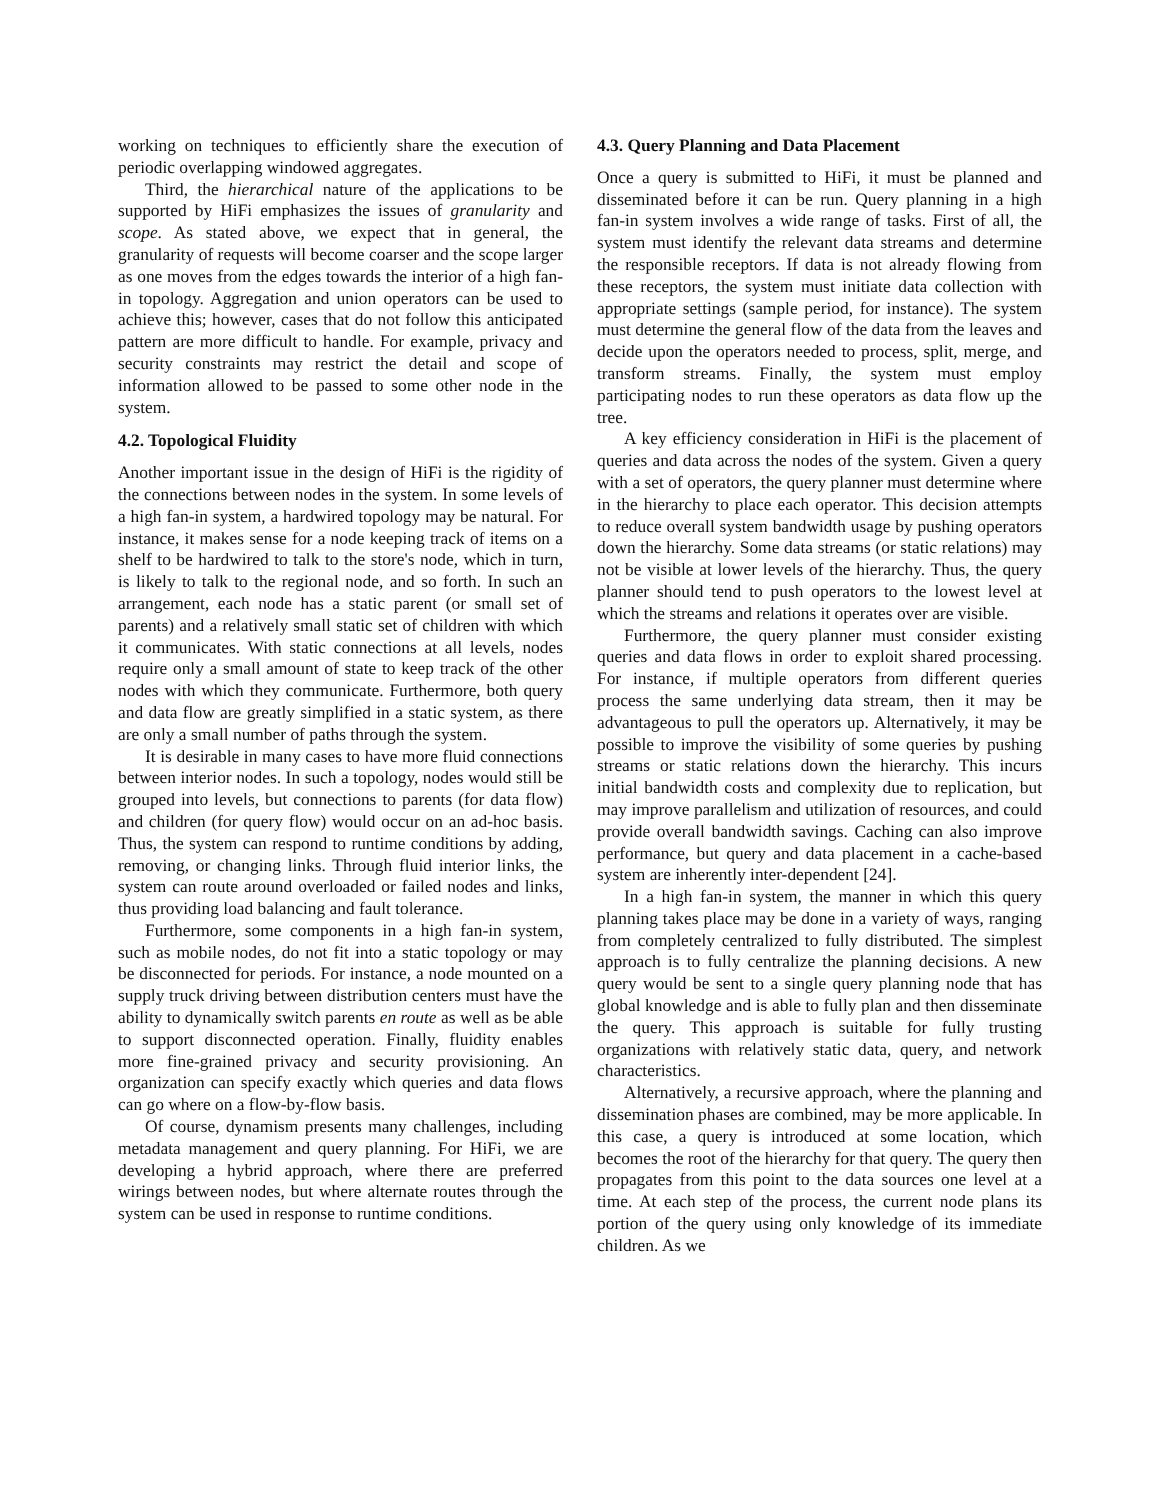working on techniques to efficiently share the execution of periodic overlapping windowed aggregates.
Third, the hierarchical nature of the applications to be supported by HiFi emphasizes the issues of granularity and scope. As stated above, we expect that in general, the granularity of requests will become coarser and the scope larger as one moves from the edges towards the interior of a high fan-in topology. Aggregation and union operators can be used to achieve this; however, cases that do not follow this anticipated pattern are more difficult to handle. For example, privacy and security constraints may restrict the detail and scope of information allowed to be passed to some other node in the system.
4.2. Topological Fluidity
Another important issue in the design of HiFi is the rigidity of the connections between nodes in the system. In some levels of a high fan-in system, a hardwired topology may be natural. For instance, it makes sense for a node keeping track of items on a shelf to be hardwired to talk to the store's node, which in turn, is likely to talk to the regional node, and so forth. In such an arrangement, each node has a static parent (or small set of parents) and a relatively small static set of children with which it communicates. With static connections at all levels, nodes require only a small amount of state to keep track of the other nodes with which they communicate. Furthermore, both query and data flow are greatly simplified in a static system, as there are only a small number of paths through the system.
It is desirable in many cases to have more fluid connections between interior nodes. In such a topology, nodes would still be grouped into levels, but connections to parents (for data flow) and children (for query flow) would occur on an ad-hoc basis. Thus, the system can respond to runtime conditions by adding, removing, or changing links. Through fluid interior links, the system can route around overloaded or failed nodes and links, thus providing load balancing and fault tolerance.
Furthermore, some components in a high fan-in system, such as mobile nodes, do not fit into a static topology or may be disconnected for periods. For instance, a node mounted on a supply truck driving between distribution centers must have the ability to dynamically switch parents en route as well as be able to support disconnected operation. Finally, fluidity enables more fine-grained privacy and security provisioning. An organization can specify exactly which queries and data flows can go where on a flow-by-flow basis.
Of course, dynamism presents many challenges, including metadata management and query planning. For HiFi, we are developing a hybrid approach, where there are preferred wirings between nodes, but where alternate routes through the system can be used in response to runtime conditions.
4.3. Query Planning and Data Placement
Once a query is submitted to HiFi, it must be planned and disseminated before it can be run. Query planning in a high fan-in system involves a wide range of tasks. First of all, the system must identify the relevant data streams and determine the responsible receptors. If data is not already flowing from these receptors, the system must initiate data collection with appropriate settings (sample period, for instance). The system must determine the general flow of the data from the leaves and decide upon the operators needed to process, split, merge, and transform streams. Finally, the system must employ participating nodes to run these operators as data flow up the tree.
A key efficiency consideration in HiFi is the placement of queries and data across the nodes of the system. Given a query with a set of operators, the query planner must determine where in the hierarchy to place each operator. This decision attempts to reduce overall system bandwidth usage by pushing operators down the hierarchy. Some data streams (or static relations) may not be visible at lower levels of the hierarchy. Thus, the query planner should tend to push operators to the lowest level at which the streams and relations it operates over are visible.
Furthermore, the query planner must consider existing queries and data flows in order to exploit shared processing. For instance, if multiple operators from different queries process the same underlying data stream, then it may be advantageous to pull the operators up. Alternatively, it may be possible to improve the visibility of some queries by pushing streams or static relations down the hierarchy. This incurs initial bandwidth costs and complexity due to replication, but may improve parallelism and utilization of resources, and could provide overall bandwidth savings. Caching can also improve performance, but query and data placement in a cache-based system are inherently inter-dependent [24].
In a high fan-in system, the manner in which this query planning takes place may be done in a variety of ways, ranging from completely centralized to fully distributed. The simplest approach is to fully centralize the planning decisions. A new query would be sent to a single query planning node that has global knowledge and is able to fully plan and then disseminate the query. This approach is suitable for fully trusting organizations with relatively static data, query, and network characteristics.
Alternatively, a recursive approach, where the planning and dissemination phases are combined, may be more applicable. In this case, a query is introduced at some location, which becomes the root of the hierarchy for that query. The query then propagates from this point to the data sources one level at a time. At each step of the process, the current node plans its portion of the query using only knowledge of its immediate children. As we